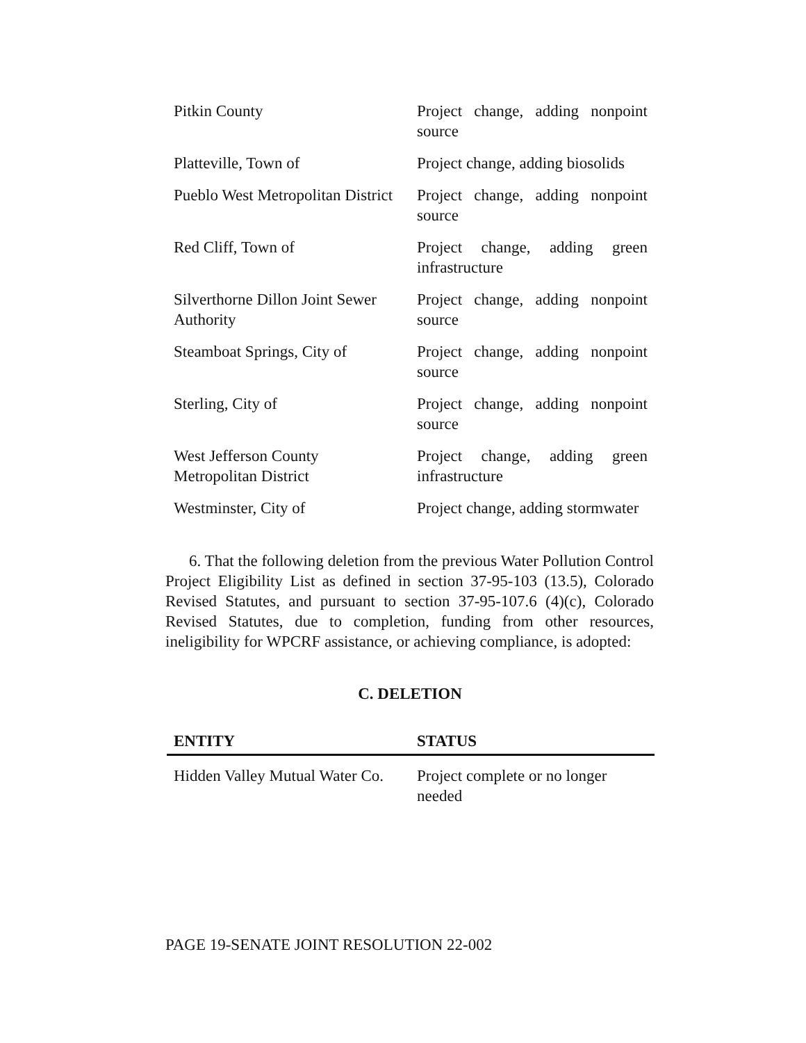| Pitkin County | Project change, adding nonpoint source |
| Platteville, Town of | Project change, adding biosolids |
| Pueblo West Metropolitan District | Project change, adding nonpoint source |
| Red Cliff, Town of | Project change, adding green infrastructure |
| Silverthorne Dillon Joint Sewer Authority | Project change, adding nonpoint source |
| Steamboat Springs, City of | Project change, adding nonpoint source |
| Sterling, City of | Project change, adding nonpoint source |
| West Jefferson County Metropolitan District | Project change, adding green infrastructure |
| Westminster, City of | Project change, adding stormwater |
6. That the following deletion from the previous Water Pollution Control Project Eligibility List as defined in section 37-95-103 (13.5), Colorado Revised Statutes, and pursuant to section 37-95-107.6 (4)(c), Colorado Revised Statutes, due to completion, funding from other resources, ineligibility for WPCRF assistance, or achieving compliance, is adopted:
C. DELETION
| ENTITY | STATUS |
| --- | --- |
| Hidden Valley Mutual Water Co. | Project complete or no longer needed |
PAGE 19-SENATE JOINT RESOLUTION 22-002